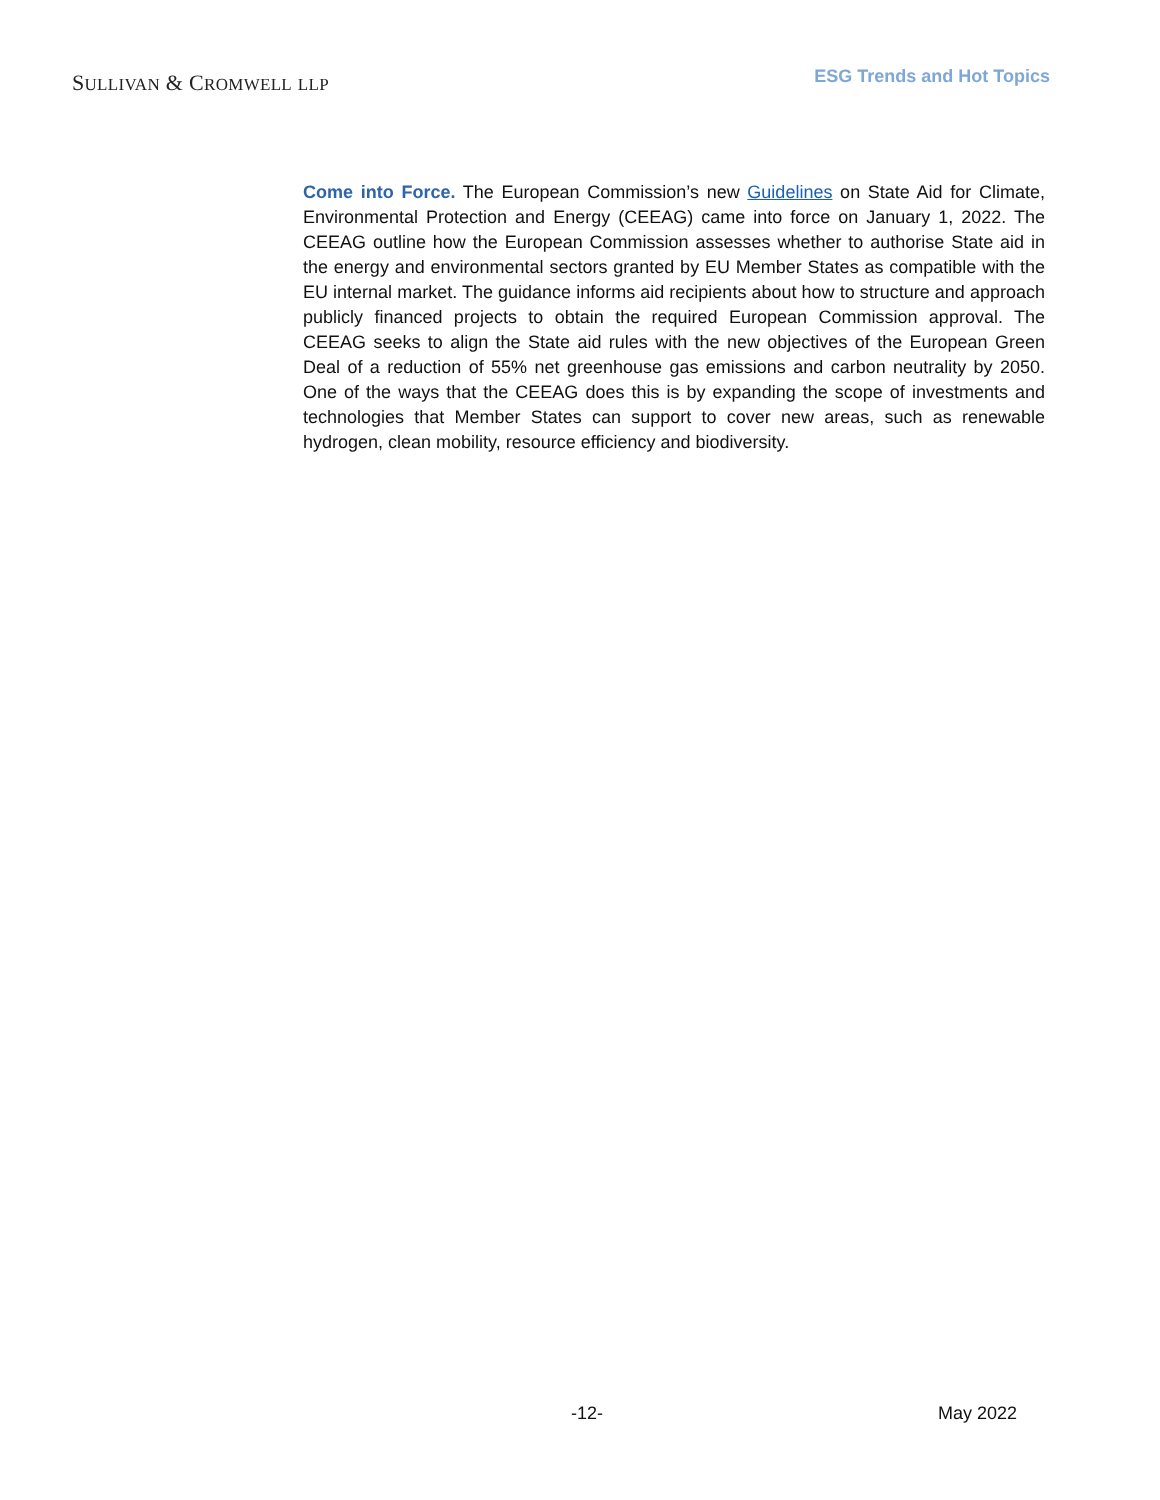SULLIVAN & CROMWELL LLP
ESG Trends and Hot Topics
Come into Force. The European Commission’s new Guidelines on State Aid for Climate, Environmental Protection and Energy (CEEAG) came into force on January 1, 2022. The CEEAG outline how the European Commission assesses whether to authorise State aid in the energy and environmental sectors granted by EU Member States as compatible with the EU internal market. The guidance informs aid recipients about how to structure and approach publicly financed projects to obtain the required European Commission approval. The CEEAG seeks to align the State aid rules with the new objectives of the European Green Deal of a reduction of 55% net greenhouse gas emissions and carbon neutrality by 2050. One of the ways that the CEEAG does this is by expanding the scope of investments and technologies that Member States can support to cover new areas, such as renewable hydrogen, clean mobility, resource efficiency and biodiversity.
-12- May 2022